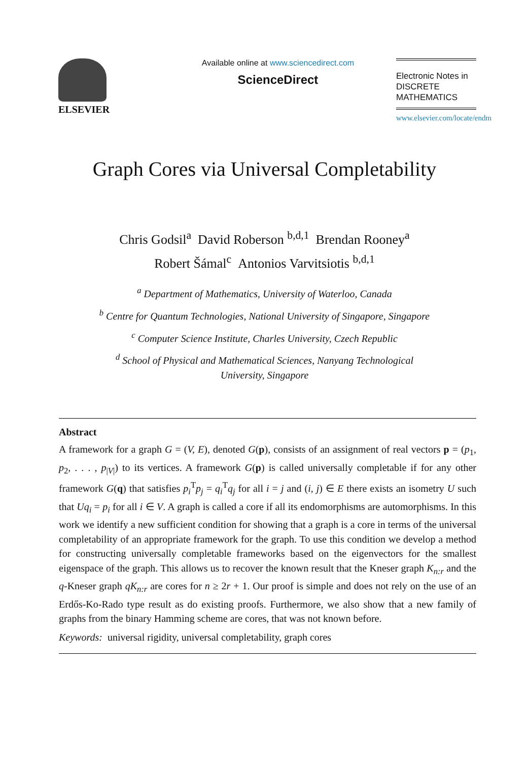ELSEVIER
Available online at www.sciencedirect.com
ScienceDirect
Electronic Notes in
DISCRETE
MATHEMATICS
www.elsevier.com/locate/endm
Graph Cores via Universal Completability
Chris Godsil<sup>a</sup> David Roberson <sup>b,d,1</sup> Brendan Rooney<sup>a</sup>
Robert Šámal<sup>c</sup> Antonios Varvitsiotis <sup>b,d,1</sup>
<sup>a</sup> Department of Mathematics, University of Waterloo, Canada
<sup>b</sup> Centre for Quantum Technologies, National University of Singapore, Singapore
<sup>c</sup> Computer Science Institute, Charles University, Czech Republic
<sup>d</sup> School of Physical and Mathematical Sciences, Nanyang Technological
University, Singapore
Abstract
A framework for a graph G = (V, E), denoted G(p), consists of an assignment of real vectors p = (p<sub>1</sub>, p<sub>2</sub>, . . . , p<sub>|V|</sub>) to its vertices. A framework G(p) is called universally completable if for any other framework G(q) that satisfies p<sub>i</sub><sup>T</sup>p<sub>j</sub> = q<sub>i</sub><sup>T</sup>q<sub>j</sub> for all i = j and (i, j) ∈ E there exists an isometry U such that Uq<sub>i</sub> = p<sub>i</sub> for all i ∈ V. A graph is called a core if all its endomorphisms are automorphisms. In this work we identify a new sufficient condition for showing that a graph is a core in terms of the universal completability of an appropriate framework for the graph. To use this condition we develop a method for constructing universally completable frameworks based on the eigenvectors for the smallest eigenspace of the graph. This allows us to recover the known result that the Kneser graph K<sub>n:r</sub> and the q-Kneser graph qK<sub>n:r</sub> are cores for n ≥ 2r + 1. Our proof is simple and does not rely on the use of an Erdős-Ko-Rado type result as do existing proofs. Furthermore, we also show that a new family of graphs from the binary Hamming scheme are cores, that was not known before.
Keywords: universal rigidity, universal completability, graph cores